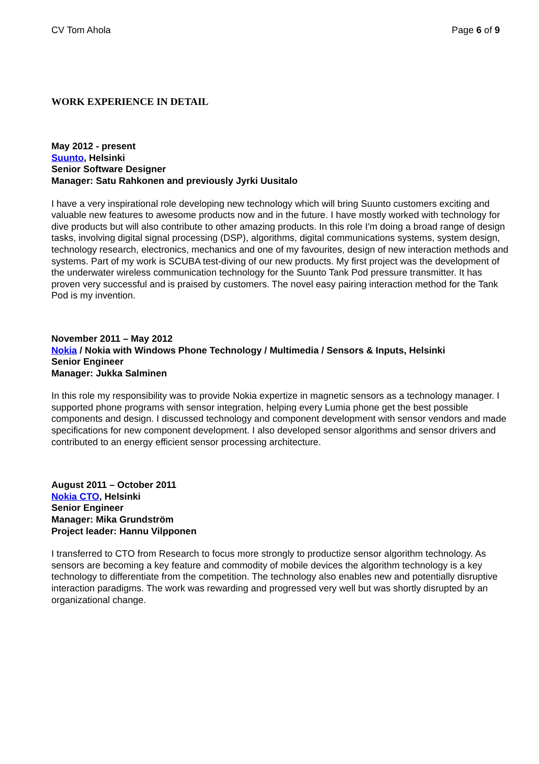CV Tom Ahola Page 6 of 9
WORK EXPERIENCE IN DETAIL
May 2012 - present
Suunto, Helsinki
Senior Software Designer
Manager: Satu Rahkonen and previously Jyrki Uusitalo
I have a very inspirational role developing new technology which will bring Suunto customers exciting and valuable new features to awesome products now and in the future. I have mostly worked with technology for dive products but will also contribute to other amazing products. In this role I'm doing a broad range of design tasks, involving digital signal processing (DSP), algorithms, digital communications systems, system design, technology research, electronics, mechanics and one of my favourites, design of new interaction methods and systems. Part of my work is SCUBA test-diving of our new products. My first project was the development of the underwater wireless communication technology for the Suunto Tank Pod pressure transmitter. It has proven very successful and is praised by customers. The novel easy pairing interaction method for the Tank Pod is my invention.
November 2011 – May 2012
Nokia / Nokia with Windows Phone Technology / Multimedia / Sensors & Inputs, Helsinki
Senior Engineer
Manager: Jukka Salminen
In this role my responsibility was to provide Nokia expertize in magnetic sensors as a technology manager. I supported phone programs with sensor integration, helping every Lumia phone get the best possible components and design. I discussed technology and component development with sensor vendors and made specifications for new component development. I also developed sensor algorithms and sensor drivers and contributed to an energy efficient sensor processing architecture.
August 2011 – October 2011
Nokia CTO, Helsinki
Senior Engineer
Manager: Mika Grundström
Project leader: Hannu Vilpponen
I transferred to CTO from Research to focus more strongly to productize sensor algorithm technology. As sensors are becoming a key feature and commodity of mobile devices the algorithm technology is a key technology to differentiate from the competition. The technology also enables new and potentially disruptive interaction paradigms. The work was rewarding and progressed very well but was shortly disrupted by an organizational change.